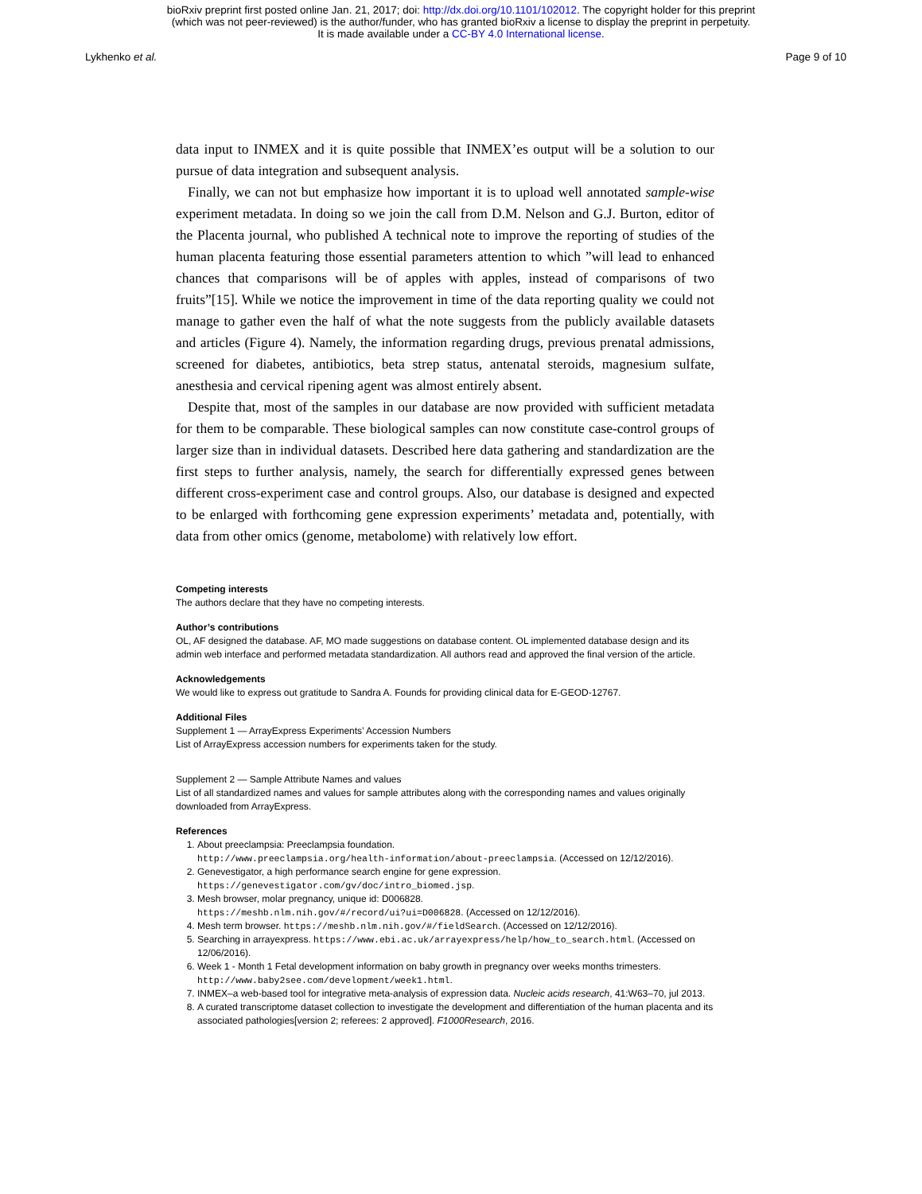bioRxiv preprint first posted online Jan. 21, 2017; doi: http://dx.doi.org/10.1101/102012. The copyright holder for this preprint
(which was not peer-reviewed) is the author/funder, who has granted bioRxiv a license to display the preprint in perpetuity.
It is made available under a CC-BY 4.0 International license.
Lykhenko et al. Page 9 of 10
data input to INMEX and it is quite possible that INMEX’es output will be a solution to our pursue of data integration and subsequent analysis.
Finally, we can not but emphasize how important it is to upload well annotated sample-wise experiment metadata. In doing so we join the call from D.M. Nelson and G.J. Burton, editor of the Placenta journal, who published A technical note to improve the reporting of studies of the human placenta featuring those essential parameters attention to which ”will lead to enhanced chances that comparisons will be of apples with apples, instead of comparisons of two fruits”[15]. While we notice the improvement in time of the data reporting quality we could not manage to gather even the half of what the note suggests from the publicly available datasets and articles (Figure 4). Namely, the information regarding drugs, previous prenatal admissions, screened for diabetes, antibiotics, beta strep status, antenatal steroids, magnesium sulfate, anesthesia and cervical ripening agent was almost entirely absent.
Despite that, most of the samples in our database are now provided with sufficient metadata for them to be comparable. These biological samples can now constitute case-control groups of larger size than in individual datasets. Described here data gathering and standardization are the first steps to further analysis, namely, the search for differentially expressed genes between different cross-experiment case and control groups. Also, our database is designed and expected to be enlarged with forthcoming gene expression experiments’ metadata and, potentially, with data from other omics (genome, metabolome) with relatively low effort.
Competing interests
The authors declare that they have no competing interests.
Author’s contributions
OL, AF designed the database. AF, MO made suggestions on database content. OL implemented database design and its admin web interface and performed metadata standardization. All authors read and approved the final version of the article.
Acknowledgements
We would like to express out gratitude to Sandra A. Founds for providing clinical data for E-GEOD-12767.
Additional Files
Supplement 1 — ArrayExpress Experiments’ Accession Numbers
List of ArrayExpress accession numbers for experiments taken for the study.
Supplement 2 — Sample Attribute Names and values
List of all standardized names and values for sample attributes along with the corresponding names and values originally downloaded from ArrayExpress.
References
1. About preeclampsia: Preeclampsia foundation.
http://www.preeclampsia.org/health-information/about-preeclampsia. (Accessed on 12/12/2016).
2. Genevestigator, a high performance search engine for gene expression.
https://genevestigator.com/gv/doc/intro_biomed.jsp.
3. Mesh browser, molar pregnancy, unique id: D006828.
https://meshb.nlm.nih.gov/#/record/ui?ui=D006828. (Accessed on 12/12/2016).
4. Mesh term browser. https://meshb.nlm.nih.gov/#/fieldSearch. (Accessed on 12/12/2016).
5. Searching in arrayexpress. https://www.ebi.ac.uk/arrayexpress/help/how_to_search.html. (Accessed on 12/06/2016).
6. Week 1 - Month 1 Fetal development information on baby growth in pregnancy over weeks months trimesters. http://www.baby2see.com/development/week1.html.
7. INMEX–a web-based tool for integrative meta-analysis of expression data. Nucleic acids research, 41:W63–70, jul 2013.
8. A curated transcriptome dataset collection to investigate the development and differentiation of the human placenta and its associated pathologies[version 2; referees: 2 approved]. F1000Research, 2016.